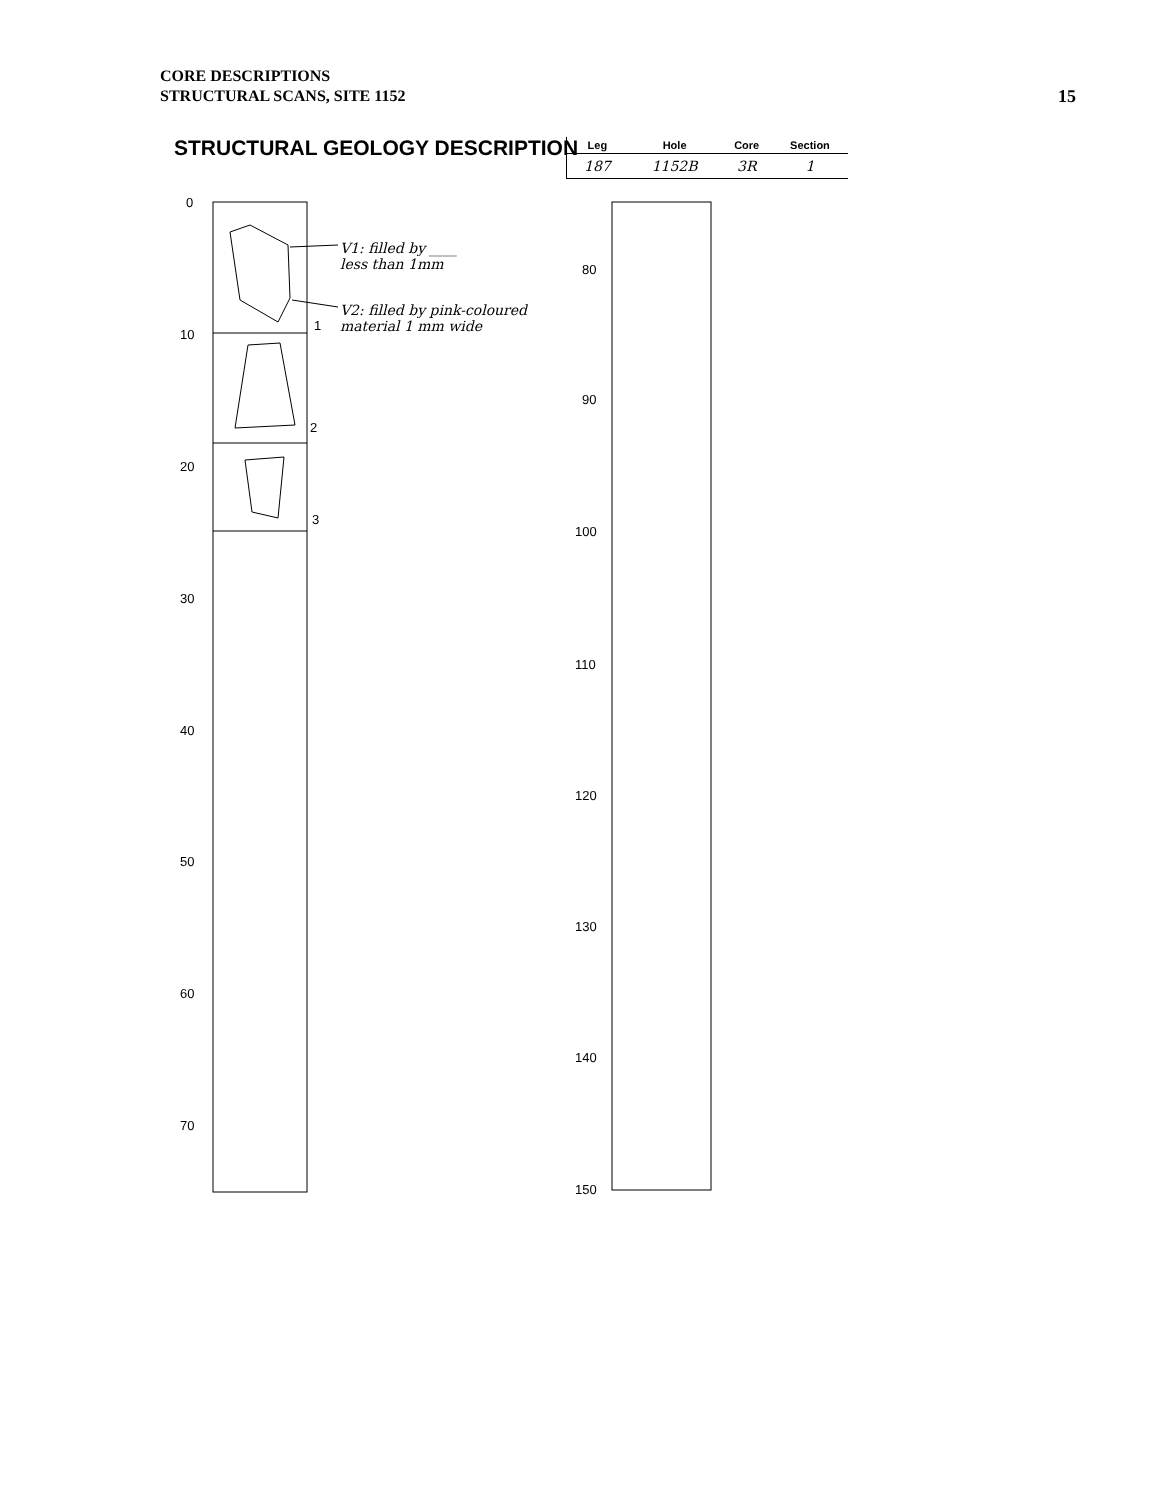CORE DESCRIPTIONS
STRUCTURAL SCANS, SITE 1152
15
STRUCTURAL GEOLOGY DESCRIPTION
| Leg | Hole | Core | Section |
| --- | --- | --- | --- |
| 187 | 1152B | 3R | 1 |
V1: filled by ____
less than 1mm
V2: filled by pink-coloured
material 1 mm wide
0
10
20
30
40
50
60
70
80
90
100
110
120
130
140
150
1
2
3